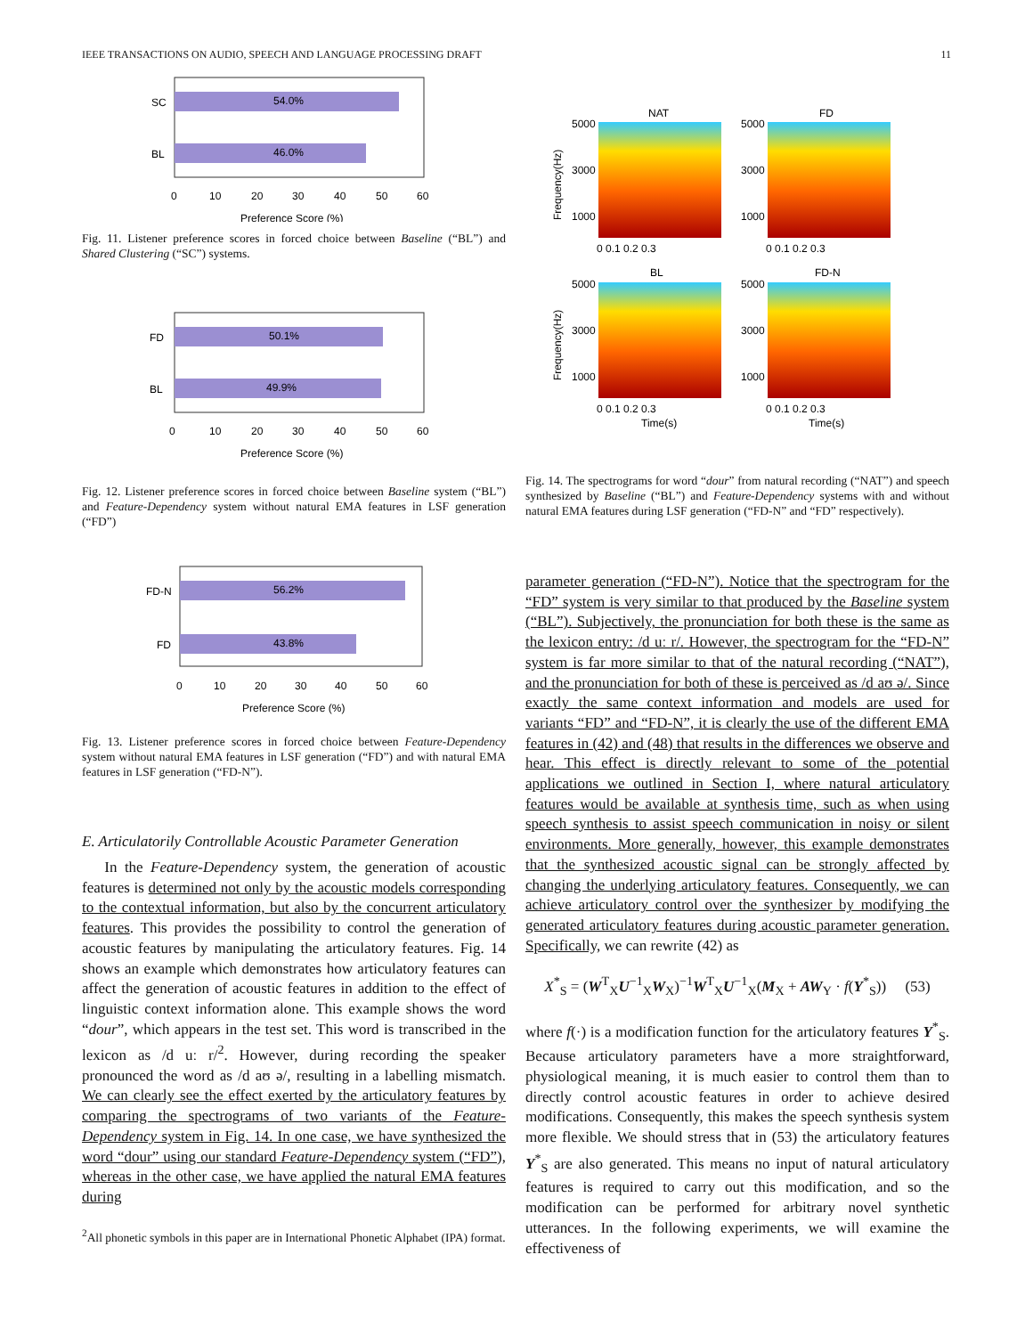IEEE TRANSACTIONS ON AUDIO, SPEECH AND LANGUAGE PROCESSING DRAFT 11
54.0%
46.0%
SC
BL
0
10
20
30
40
50
60
Preference Score (%)
Fig. 11. Listener preference scores in forced choice between Baseline (“BL”) and Shared Clustering (“SC”) systems.
50.1%
49.9%
FD
BL
0
10
20
30
40
50
60
Preference Score (%)
Fig. 12. Listener preference scores in forced choice between Baseline system (“BL”) and Feature-Dependency system without natural EMA features in LSF generation (“FD”)
56.2%
43.8%
FD-N
FD
0
10
20
30
40
50
60
Preference Score (%)
Fig. 13. Listener preference scores in forced choice between Feature-Dependency system without natural EMA features in LSF generation (“FD”) and with natural EMA features in LSF generation (“FD-N”).
E. Articulatorily Controllable Acoustic Parameter Generation
In the Feature-Dependency system, the generation of acoustic features is determined not only by the acoustic models corresponding to the contextual information, but also by the concurrent articulatory features. This provides the possibility to control the generation of acoustic features by manipulating the articulatory features. Fig. 14 shows an example which demonstrates how articulatory features can affect the generation of acoustic features in addition to the effect of linguistic context information alone. This example shows the word “dour”, which appears in the test set. This word is transcribed in the lexicon as /d uː r/<sup>2</sup>. However, during recording the speaker pronounced the word as /d aʊ ə/, resulting in a labelling mismatch. We can clearly see the effect exerted by the articulatory features by comparing the spectrograms of two variants of the Feature-Dependency system in Fig. 14. In one case, we have synthesized the word “dour” using our standard Feature-Dependency system (“FD”), whereas in the other case, we have applied the natural EMA features during
<sup>2</sup> All phonetic symbols in this paper are in International Phonetic Alphabet (IPA) format.
NAT
FD
BL
FD-N
5000
3000
1000
5000
3000
1000
5000
3000
1000
5000
3000
1000
0 0.1 0.2 0.3
0 0.1 0.2 0.3
0 0.1 0.2 0.3
0 0.1 0.2 0.3
Time(s)
Time(s)
Frequency(Hz)
Frequency(Hz)
Fig. 14. The spectrograms for word “dour” from natural recording (“NAT”) and speech synthesized by Baseline (“BL”) and Feature-Dependency systems with and without natural EMA features during LSF generation (“FD-N” and “FD” respectively).
parameter generation (“FD-N”). Notice that the spectrogram for the “FD” system is very similar to that produced by the Baseline system (“BL”). Subjectively, the pronunciation for both these is the same as the lexicon entry: /d uː r/. However, the spectrogram for the “FD-N” system is far more similar to that of the natural recording (“NAT”), and the pronunciation for both of these is perceived as /d aʊ ə/. Since exactly the same context information and models are used for variants “FD” and “FD-N”, it is clearly the use of the different EMA features in (42) and (48) that results in the differences we observe and hear. This effect is directly relevant to some of the potential applications we outlined in Section I, where natural articulatory features would be available at synthesis time, such as when using speech synthesis to assist speech communication in noisy or silent environments. More generally, however, this example demonstrates that the synthesized acoustic signal can be strongly affected by changing the underlying articulatory features. Consequently, we can achieve articulatory control over the synthesizer by modifying the generated articulatory features during acoustic parameter generation. Specifically, we can rewrite (42) as
X<sup>*</sup><sub>S</sub> = (W<sup>T</sup><sub>X</sub>U<sup>−1</sup><sub>X</sub>W<sub>X</sub>)<sup>−1</sup>W<sup>T</sup><sub>X</sub>U<sup>−1</sup><sub>X</sub>(M<sub>X</sub> + AW<sub>Y</sub> · f(Y<sup>*</sup><sub>S</sub>)) (53)
where f(·) is a modification function for the articulatory features Y<sup>*</sup><sub>S</sub>. Because articulatory parameters have a more straightforward, physiological meaning, it is much easier to control them than to directly control acoustic features in order to achieve desired modifications. Consequently, this makes the speech synthesis system more flexible. We should stress that in (53) the articulatory features Y<sup>*</sup><sub>S</sub> are also generated. This means no input of natural articulatory features is required to carry out this modification, and so the modification can be performed for arbitrary novel synthetic utterances. In the following experiments, we will examine the effectiveness of